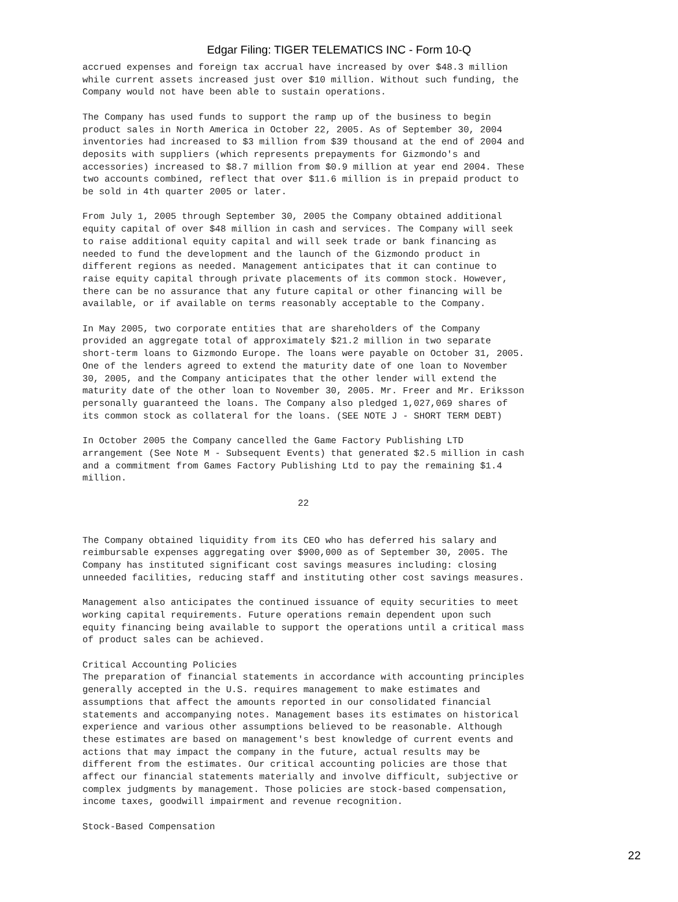Edgar Filing: TIGER TELEMATICS INC - Form 10-Q
accrued expenses and foreign tax accrual have increased by over $48.3 million
while current assets increased just over $10 million. Without such funding, the
Company would not have been able to sustain operations.

The Company has used funds to support the ramp up of the business to begin
product sales in North America in October 22, 2005. As of September 30, 2004
inventories had increased to $3 million from $39 thousand at the end of 2004 and
deposits with suppliers (which represents prepayments for Gizmondo's and
accessories) increased to $8.7 million from $0.9 million at year end 2004. These
two accounts combined, reflect that over $11.6 million is in prepaid product to
be sold in 4th quarter 2005 or later.

From July 1, 2005 through September 30, 2005 the Company obtained additional
equity capital of over $48 million in cash and services. The Company will seek
to raise additional equity capital and will seek trade or bank financing as
needed to fund the development and the launch of the Gizmondo product in
different regions as needed. Management anticipates that it can continue to
raise equity capital through private placements of its common stock. However,
there can be no assurance that any future capital or other financing will be
available, or if available on terms reasonably acceptable to the Company.

In May 2005, two corporate entities that are shareholders of the Company
provided an aggregate total of approximately $21.2 million in two separate
short-term loans to Gizmondo Europe. The loans were payable on October 31, 2005.
One of the lenders agreed to extend the maturity date of one loan to November
30, 2005, and the Company anticipates that the other lender will extend the
maturity date of the other loan to November 30, 2005. Mr. Freer and Mr. Eriksson
personally guaranteed the loans. The Company also pledged 1,027,069 shares of
its common stock as collateral for the loans. (SEE NOTE J - SHORT TERM DEBT)

In October 2005 the Company cancelled the Game Factory Publishing LTD
arrangement (See Note M - Subsequent Events) that generated $2.5 million in cash
and a commitment from Games Factory Publishing Ltd to pay the remaining $1.4
million.

                                       22


The Company obtained liquidity from its CEO who has deferred his salary and
reimbursable expenses aggregating over $900,000 as of September 30, 2005. The
Company has instituted significant cost savings measures including: closing
unneeded facilities, reducing staff and instituting other cost savings measures.

Management also anticipates the continued issuance of equity securities to meet
working capital requirements. Future operations remain dependent upon such
equity financing being available to support the operations until a critical mass
of product sales can be achieved.

Critical Accounting Policies
The preparation of financial statements in accordance with accounting principles
generally accepted in the U.S. requires management to make estimates and
assumptions that affect the amounts reported in our consolidated financial
statements and accompanying notes. Management bases its estimates on historical
experience and various other assumptions believed to be reasonable. Although
these estimates are based on management's best knowledge of current events and
actions that may impact the company in the future, actual results may be
different from the estimates. Our critical accounting policies are those that
affect our financial statements materially and involve difficult, subjective or
complex judgments by management. Those policies are stock-based compensation,
income taxes, goodwill impairment and revenue recognition.

Stock-Based Compensation
22